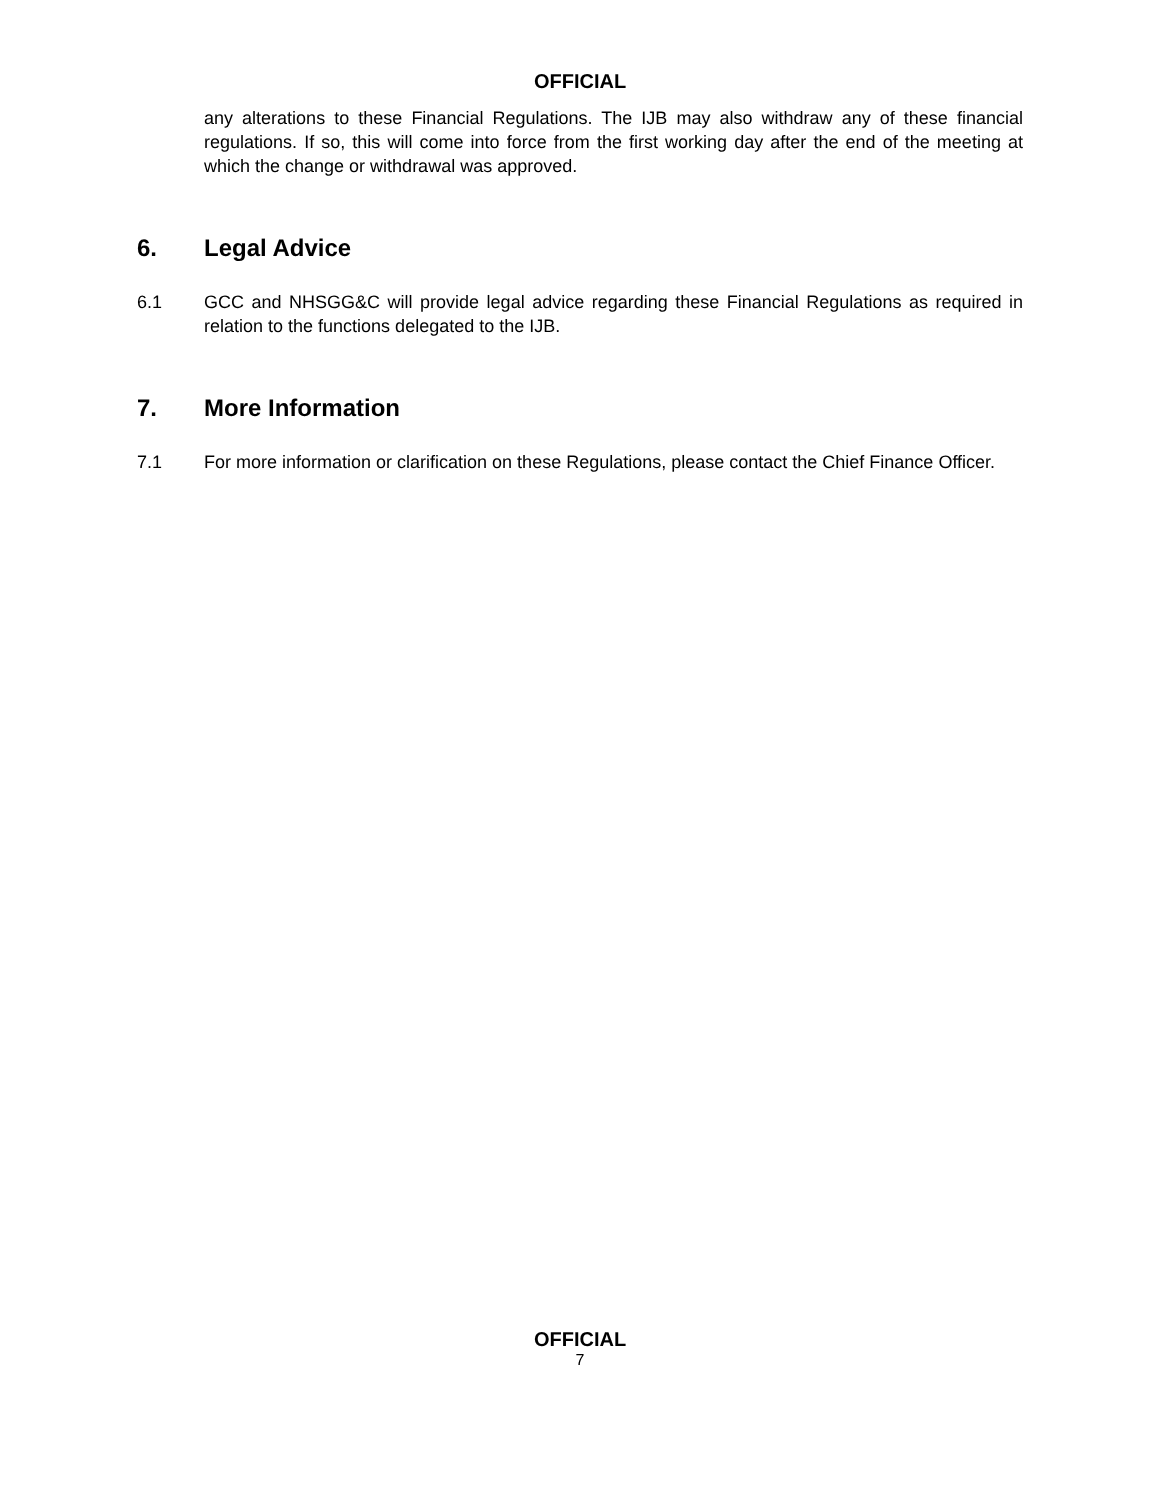OFFICIAL
any alterations to these Financial Regulations. The IJB may also withdraw any of these financial regulations. If so, this will come into force from the first working day after the end of the meeting at which the change or withdrawal was approved.
6. Legal Advice
6.1 GCC and NHSGG&C will provide legal advice regarding these Financial Regulations as required in relation to the functions delegated to the IJB.
7. More Information
7.1 For more information or clarification on these Regulations, please contact the Chief Finance Officer.
OFFICIAL
7